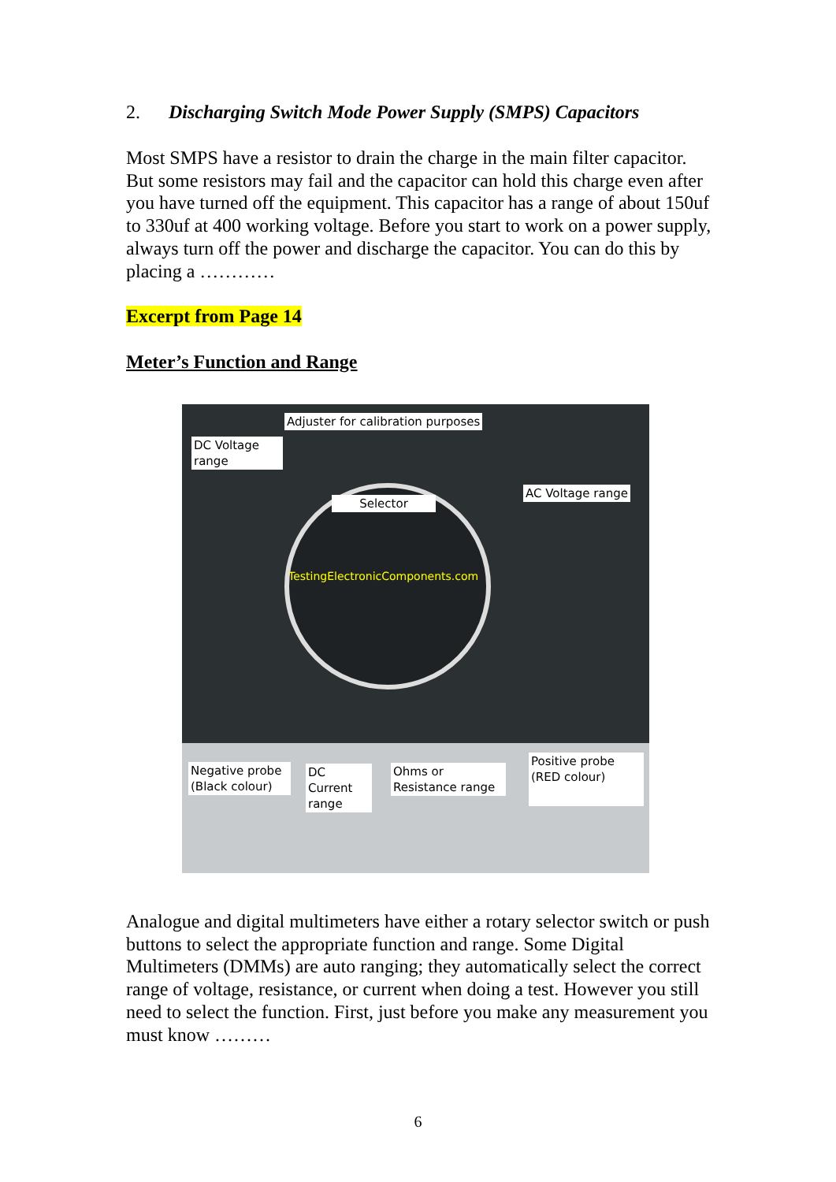2. Discharging Switch Mode Power Supply (SMPS) Capacitors
Most SMPS have a resistor to drain the charge in the main filter capacitor. But some resistors may fail and the capacitor can hold this charge even after you have turned off the equipment. This capacitor has a range of about 150uf to 330uf at 400 working voltage. Before you start to work on a power supply, always turn off the power and discharge the capacitor. You can do this by placing a …………
Excerpt from Page 14
Meter’s Function and Range
TestingElectronicComponents.com
Adjuster for calibration purposes
DC Voltage
range
Selector
AC Voltage range
Negative probe
(Black colour)
DC Current
range
Ohms or
Resistance range
Positive probe
(RED colour)
Analogue and digital multimeters have either a rotary selector switch or push buttons to select the appropriate function and range. Some Digital Multimeters (DMMs) are auto ranging; they automatically select the correct range of voltage, resistance, or current when doing a test. However you still need to select the function. First, just before you make any measurement you must know ………
6